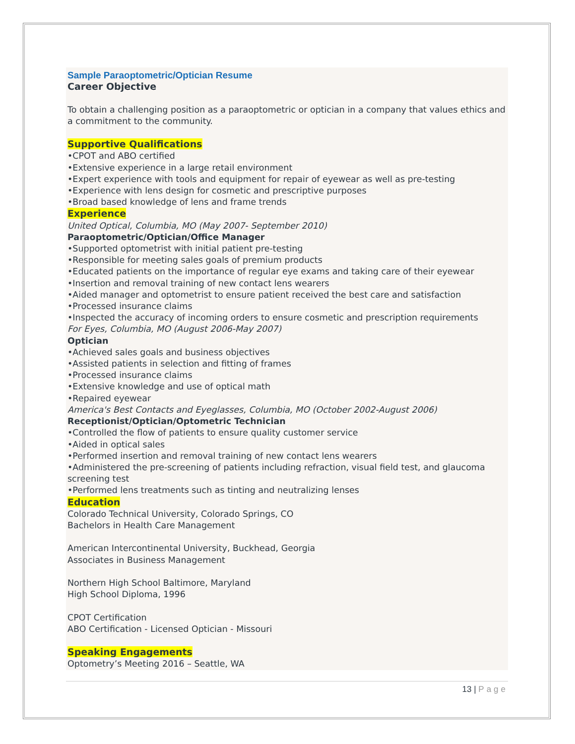Sample Paraoptometric/Optician Resume
Career Objective
To obtain a challenging position as a paraoptometric or optician in a company that values ethics and a commitment to the community.
Supportive Qualifications
•CPOT and ABO certified
•Extensive experience in a large retail environment
•Expert experience with tools and equipment for repair of eyewear as well as pre-testing
•Experience with lens design for cosmetic and prescriptive purposes
•Broad based knowledge of lens and frame trends
Experience
United Optical, Columbia, MO (May 2007- September 2010)
Paraoptometric/Optician/Office Manager
•Supported optometrist with initial patient pre-testing
•Responsible for meeting sales goals of premium products
•Educated patients on the importance of regular eye exams and taking care of their eyewear
•Insertion and removal training of new contact lens wearers
•Aided manager and optometrist to ensure patient received the best care and satisfaction
•Processed insurance claims
•Inspected the accuracy of incoming orders to ensure cosmetic and prescription requirements
For Eyes, Columbia, MO (August 2006-May 2007)
Optician
•Achieved sales goals and business objectives
•Assisted patients in selection and fitting of frames
•Processed insurance claims
•Extensive knowledge and use of optical math
•Repaired eyewear
America's Best Contacts and Eyeglasses, Columbia, MO (October 2002-August 2006)
Receptionist/Optician/Optometric Technician
•Controlled the flow of patients to ensure quality customer service
•Aided in optical sales
•Performed insertion and removal training of new contact lens wearers
•Administered the pre-screening of patients including refraction, visual field test, and glaucoma screening test
•Performed lens treatments such as tinting and neutralizing lenses
Education
Colorado Technical University, Colorado Springs, CO
Bachelors in Health Care Management
American Intercontinental University, Buckhead, Georgia
Associates in Business Management
Northern High School Baltimore, Maryland
High School Diploma, 1996
CPOT Certification
ABO Certification - Licensed Optician - Missouri
Speaking Engagements
Optometry’s Meeting 2016 – Seattle, WA
13 | Page